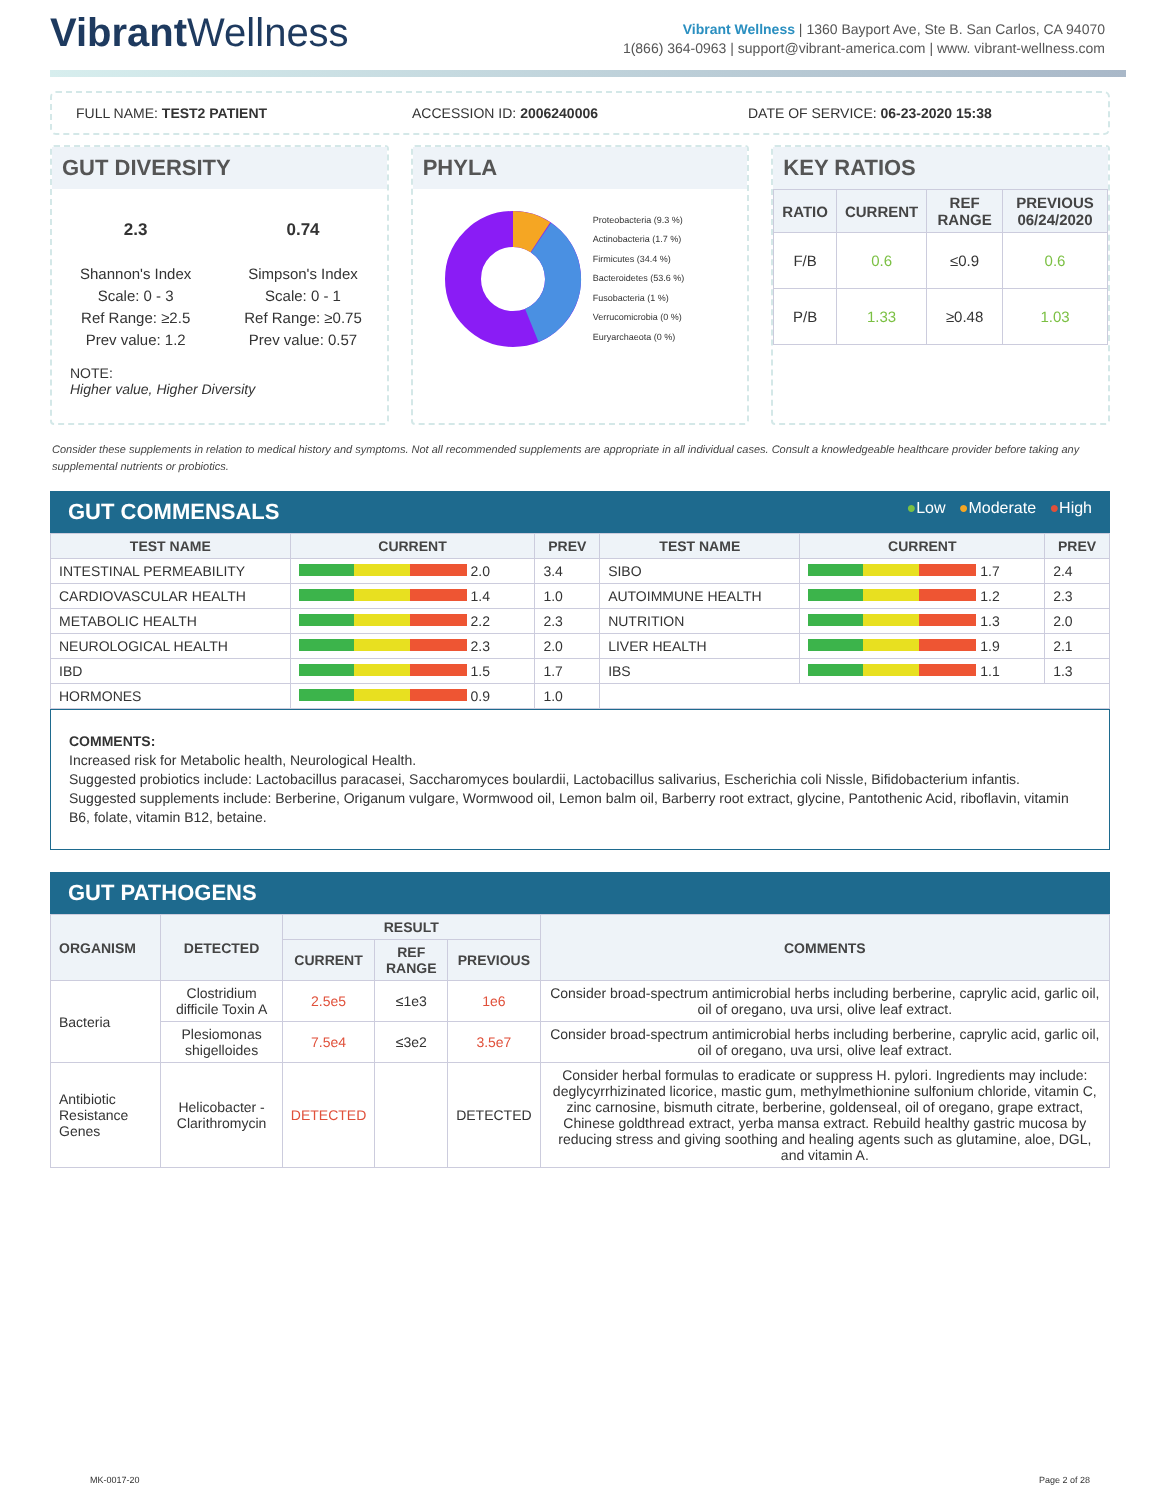Vibrant Wellness
Vibrant Wellness | 1360 Bayport Ave, Ste B. San Carlos, CA 94070
1(866) 364-0963 | support@vibrant-america.com | www. vibrant-wellness.com
FULL NAME: TEST2 PATIENT ACCESSION ID: 2006240006 DATE OF SERVICE: 06-23-2020 15:38
GUT DIVERSITY
2.3
Shannon's Index
Scale: 0 - 3
Ref Range: ≥2.5
Prev value: 1.2
0.74
Simpson's Index
Scale: 0 - 1
Ref Range: ≥0.75
Prev value: 0.57
NOTE:
Higher value, Higher Diversity
PHYLA
Proteobacteria (9.3 %)
Actinobacteria (1.7 %)
Firmicutes (34.4 %)
Bacteroidetes (53.6 %)
Fusobacteria (1 %)
Verrucomicrobia (0 %)
Euryarchaeota (0 %)
KEY RATIOS
| RATIO | CURRENT | REF RANGE | PREVIOUS 06/24/2020 |
| --- | --- | --- | --- |
| F/B | 0.6 | ≤0.9 | 0.6 |
| P/B | 1.33 | ≥0.48 | 1.03 |
Consider these supplements in relation to medical history and symptoms. Not all recommended supplements are appropriate in all individual cases. Consult a knowledgeable healthcare provider before taking any supplemental nutrients or probiotics.
GUT COMMENSALS ●Low ●Moderate ●High
| TEST NAME | CURRENT | PREV | TEST NAME | CURRENT | PREV |
| --- | --- | --- | --- | --- | --- |
| INTESTINAL PERMEABILITY | 2.0 | 3.4 | SIBO | 1.7 | 2.4 |
| CARDIOVASCULAR HEALTH | 1.4 | 1.0 | AUTOIMMUNE HEALTH | 1.2 | 2.3 |
| METABOLIC HEALTH | 2.2 | 2.3 | NUTRITION | 1.3 | 2.0 |
| NEUROLOGICAL HEALTH | 2.3 | 2.0 | LIVER HEALTH | 1.9 | 2.1 |
| IBD | 1.5 | 1.7 | IBS | 1.1 | 1.3 |
| HORMONES | 0.9 | 1.0 | | | |
COMMENTS:
Increased risk for Metabolic health, Neurological Health.
Suggested probiotics include: Lactobacillus paracasei, Saccharomyces boulardii, Lactobacillus salivarius, Escherichia coli Nissle, Bifidobacterium infantis.
Suggested supplements include: Berberine, Origanum vulgare, Wormwood oil, Lemon balm oil, Barberry root extract, glycine, Pantothenic Acid, riboflavin, vitamin B6, folate, vitamin B12, betaine.
GUT PATHOGENS
| ORGANISM | DETECTED | RESULT | | | COMMENTS |
| --- | --- | --- | --- | --- | --- |
| | | CURRENT | REF RANGE | PREVIOUS | |
| Bacteria | Clostridium difficile Toxin A | 2.5e5 | ≤1e3 | 1e6 | Consider broad-spectrum antimicrobial herbs including berberine, caprylic acid, garlic oil, oil of oregano, uva ursi, olive leaf extract. |
| | Plesiomonas shigelloides | 7.5e4 | ≤3e2 | 3.5e7 | Consider broad-spectrum antimicrobial herbs including berberine, caprylic acid, garlic oil, oil of oregano, uva ursi, olive leaf extract. |
| Antibiotic Resistance Genes | Helicobacter - Clarithromycin | DETECTED | | DETECTED | Consider herbal formulas to eradicate or suppress H. pylori. Ingredients may include: deglycyrrhizinated licorice, mastic gum, methylmethionine sulfonium chloride, vitamin C, zinc carnosine, bismuth citrate, berberine, goldenseal, oil of oregano, grape extract, Chinese goldthread extract, yerba mansa extract. Rebuild healthy gastric mucosa by reducing stress and giving soothing and healing agents such as glutamine, aloe, DGL, and vitamin A. |
MK-0017-20 Page 2 of 28